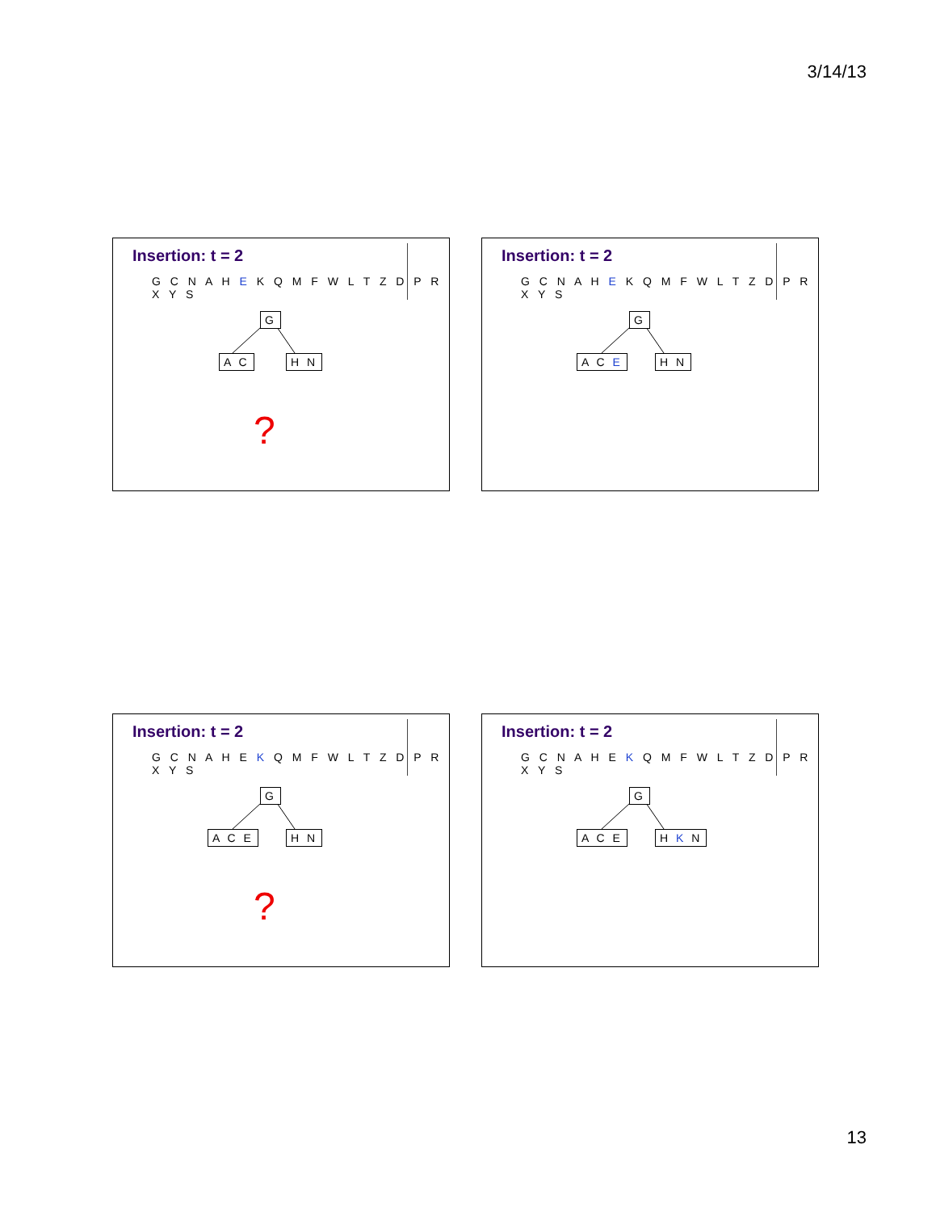3/14/13
Insertion: t = 2
G C N A H E K Q M F W L T Z D P R X Y S
G
A C H N
?
Insertion: t = 2
G C N A H E K Q M F W L T Z D P R X Y S
G
A C E H N
Insertion: t = 2
G C N A H E K Q M F W L T Z D P R X Y S
G
A C E H N
?
Insertion: t = 2
G C N A H E K Q M F W L T Z D P R X Y S
G
A C E H K N
13